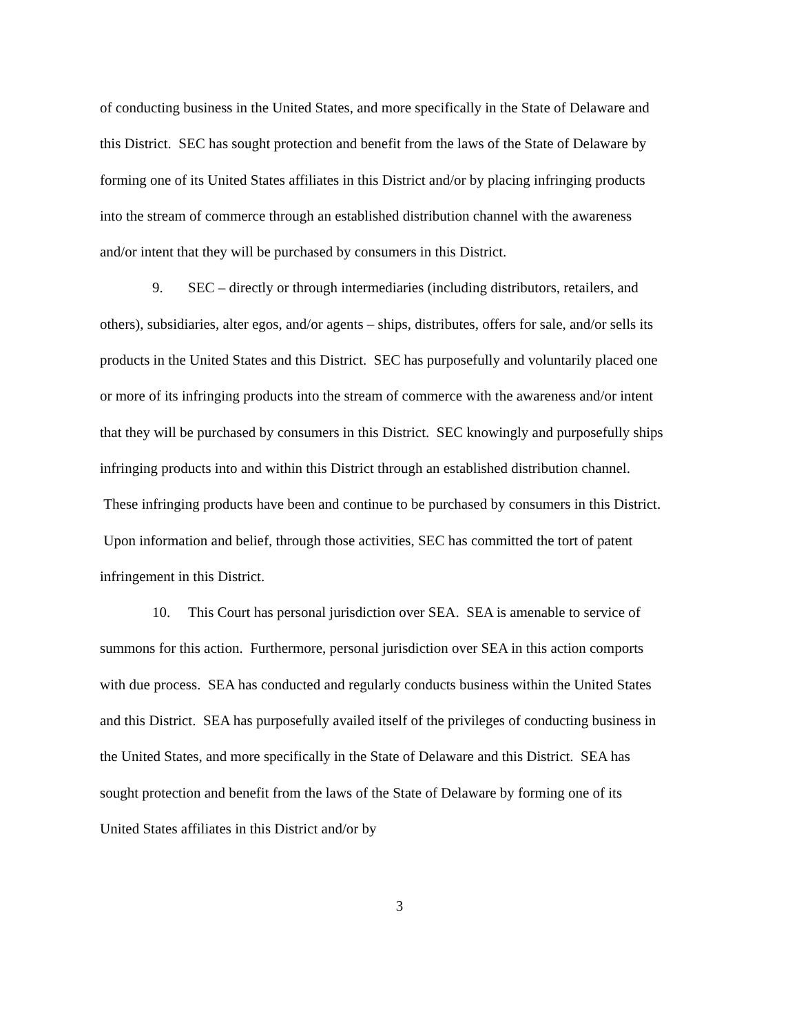of conducting business in the United States, and more specifically in the State of Delaware and this District. SEC has sought protection and benefit from the laws of the State of Delaware by forming one of its United States affiliates in this District and/or by placing infringing products into the stream of commerce through an established distribution channel with the awareness and/or intent that they will be purchased by consumers in this District.
9. SEC – directly or through intermediaries (including distributors, retailers, and others), subsidiaries, alter egos, and/or agents – ships, distributes, offers for sale, and/or sells its products in the United States and this District. SEC has purposefully and voluntarily placed one or more of its infringing products into the stream of commerce with the awareness and/or intent that they will be purchased by consumers in this District. SEC knowingly and purposefully ships infringing products into and within this District through an established distribution channel. These infringing products have been and continue to be purchased by consumers in this District. Upon information and belief, through those activities, SEC has committed the tort of patent infringement in this District.
10. This Court has personal jurisdiction over SEA. SEA is amenable to service of summons for this action. Furthermore, personal jurisdiction over SEA in this action comports with due process. SEA has conducted and regularly conducts business within the United States and this District. SEA has purposefully availed itself of the privileges of conducting business in the United States, and more specifically in the State of Delaware and this District. SEA has sought protection and benefit from the laws of the State of Delaware by forming one of its United States affiliates in this District and/or by
3